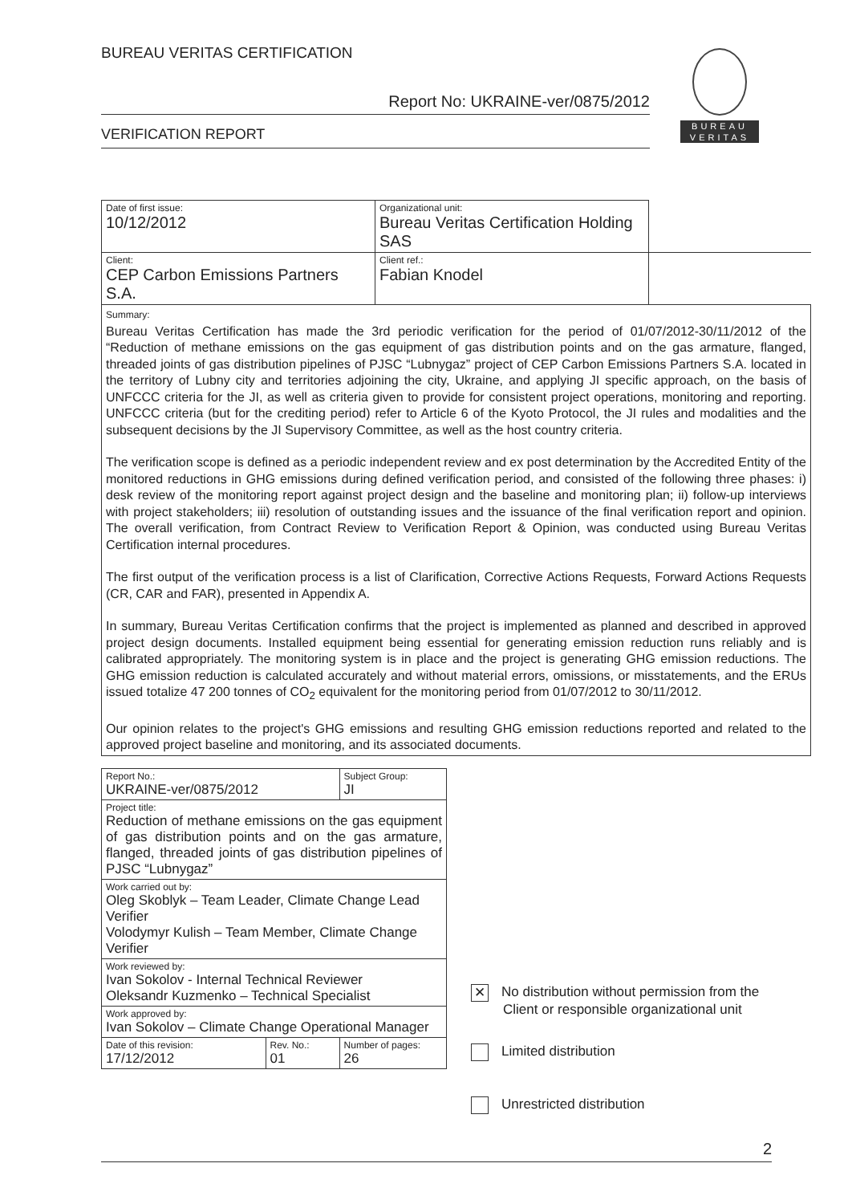BUREAU VERITAS CERTIFICATION
Report No: UKRAINE-ver/0875/2012
VERIFICATION REPORT
BUREAU
VERITAS
| Date of first issue: 10/12/2012 | Organizational unit: Bureau Veritas Certification Holding SAS | |
| Client: CEP Carbon Emissions Partners S.A. | Client ref.: Fabian Knodel | |
| Summary: Bureau Veritas Certification has made the 3rd periodic verification for the period of 01/07/2012-30/11/2012 of the “Reduction of methane emissions on the gas equipment of gas distribution points and on the gas armature, flanged, threaded joints of gas distribution pipelines of PJSC “Lubnygaz” project of CEP Carbon Emissions Partners S.A. located in the territory of Lubny city and territories adjoining the city, Ukraine, and applying JI specific approach, on the basis of UNFCCC criteria for the JI, as well as criteria given to provide for consistent project operations, monitoring and reporting. UNFCCC criteria (but for the crediting period) refer to Article 6 of the Kyoto Protocol, the JI rules and modalities and the subsequent decisions by the JI Supervisory Committee, as well as the host country criteria. The verification scope is defined as a periodic independent review and ex post determination by the Accredited Entity of the monitored reductions in GHG emissions during defined verification period, and consisted of the following three phases: i) desk review of the monitoring report against project design and the baseline and monitoring plan; ii) follow-up interviews with project stakeholders; iii) resolution of outstanding issues and the issuance of the final verification report and opinion. The overall verification, from Contract Review to Verification Report & Opinion, was conducted using Bureau Veritas Certification internal procedures. The first output of the verification process is a list of Clarification, Corrective Actions Requests, Forward Actions Requests (CR, CAR and FAR), presented in Appendix A. In summary, Bureau Veritas Certification confirms that the project is implemented as planned and described in approved project design documents. Installed equipment being essential for generating emission reduction runs reliably and is calibrated appropriately. The monitoring system is in place and the project is generating GHG emission reductions. The GHG emission reduction is calculated accurately and without material errors, omissions, or misstatements, and the ERUs issued totalize 47 200 tonnes of CO<sub>2</sub> equivalent for the monitoring period from 01/07/2012 to 30/11/2012. Our opinion relates to the project's GHG emissions and resulting GHG emission reductions reported and related to the approved project baseline and monitoring, and its associated documents. | | |
| Report No.: UKRAINE-ver/0875/2012 | | Subject Group: JI |
| Project title: Reduction of methane emissions on the gas equipment of gas distribution points and on the gas armature, flanged, threaded joints of gas distribution pipelines of PJSC “Lubnygaz” | | |
| Work carried out by: Oleg Skoblyk – Team Leader, Climate Change Lead Verifier Volodymyr Kulish – Team Member, Climate Change Verifier | | |
| Work reviewed by: Ivan Sokolov - Internal Technical Reviewer Oleksandr Kuzmenko – Technical Specialist | | |
| Work approved by: Ivan Sokolov – Climate Change Operational Manager | | |
| Date of this revision: 17/12/2012 | Rev. No.: 01 | Number of pages: 26 |
✕ No distribution without permission from the
Client or responsible organizational unit
Limited distribution
Unrestricted distribution
2